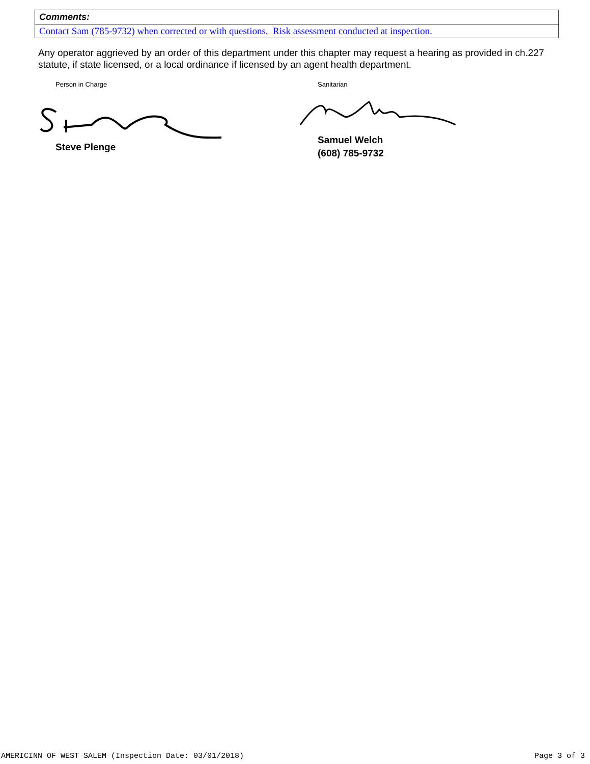Comments:
Contact Sam (785-9732) when corrected or with questions. Risk assessment conducted at inspection.
Any operator aggrieved by an order of this department under this chapter may request a hearing as provided in ch.227 statute, if state licensed, or a local ordinance if licensed by an agent health department.
Person in Charge Sanitarian
Steve Plenge
Samuel Welch
(608) 785-9732
AMERICINN OF WEST SALEM (Inspection Date: 03/01/2018)
Page 3 of 3